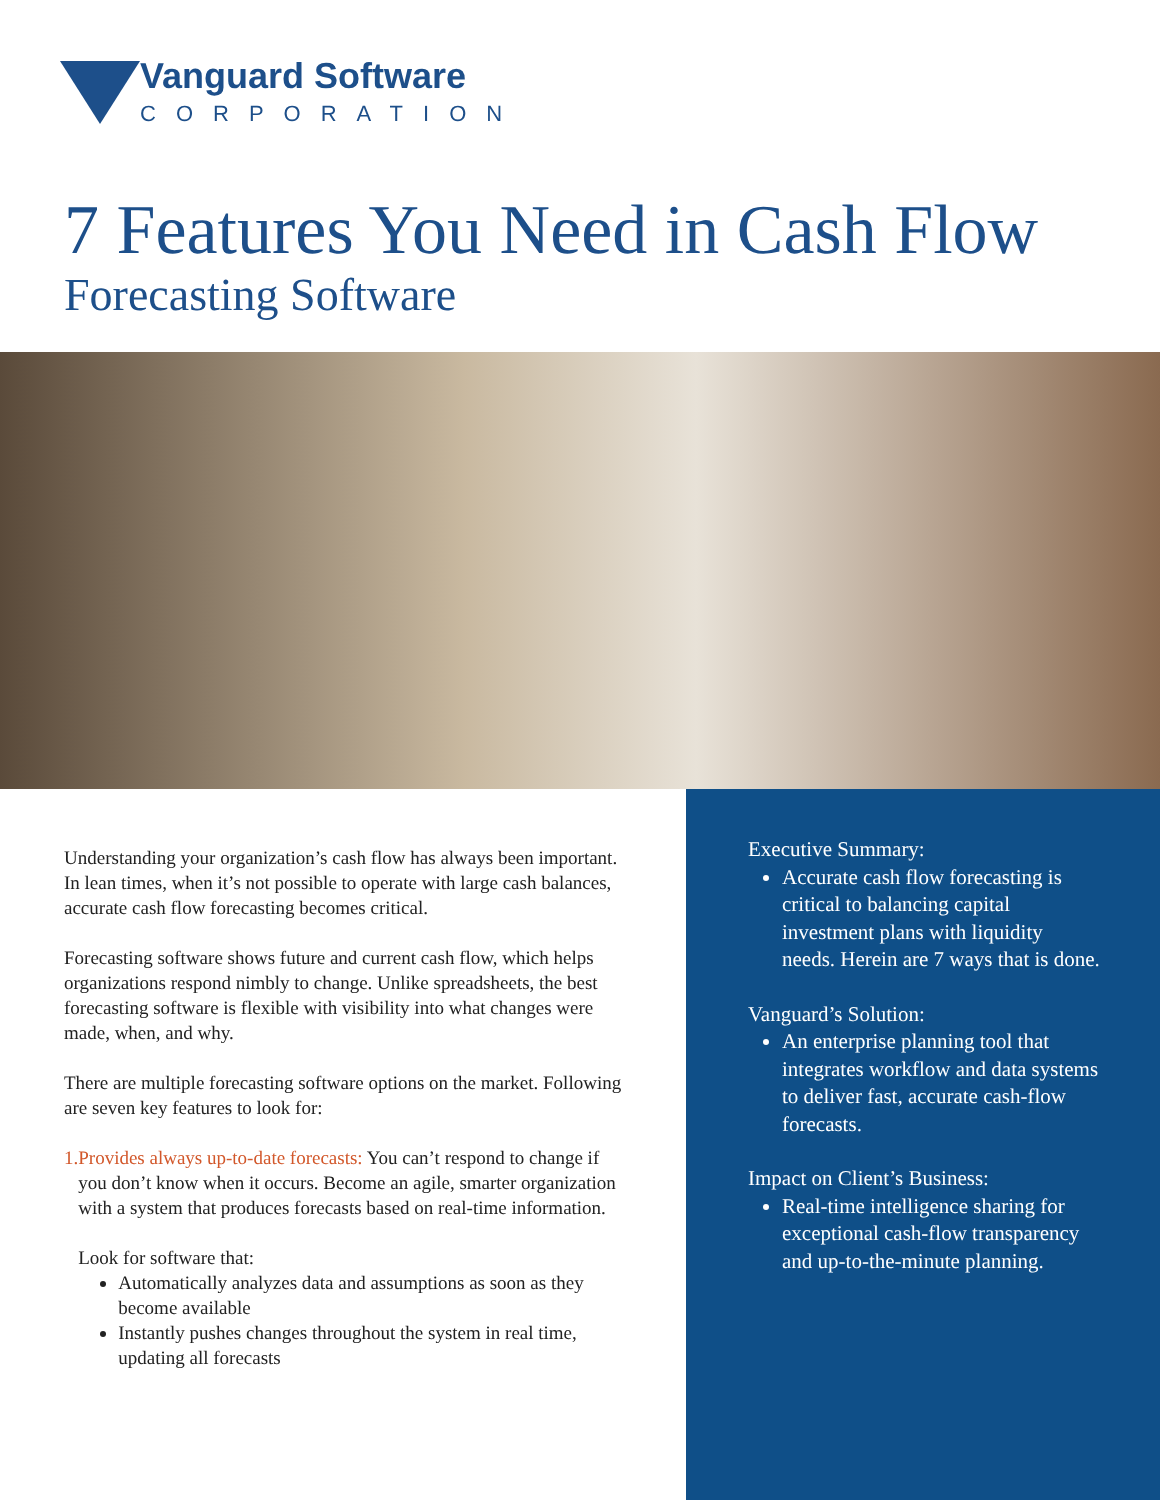Vanguard Software
CORPORATION
7 Features You Need in Cash Flow
Forecasting Software
Understanding your organization’s cash flow has always been important. In lean times, when it’s not possible to operate with large cash balances, accurate cash flow forecasting becomes critical.
Forecasting software shows future and current cash flow, which helps organizations respond nimbly to change. Unlike spreadsheets, the best forecasting software is flexible with visibility into what changes were made, when, and why.
There are multiple forecasting software options on the market. Following are seven key features to look for:
1. Provides always up-to-date forecasts: You can’t respond to change if you don’t know when it occurs. Become an agile, smarter organization with a system that produces forecasts based on real-time information.
Look for software that:
Automatically analyzes data and assumptions as soon as they become available
Instantly pushes changes throughout the system in real time, updating all forecasts
Executive Summary:
Accurate cash flow forecasting is critical to balancing capital investment plans with liquidity needs. Herein are 7 ways that is done.
Vanguard’s Solution:
An enterprise planning tool that integrates workflow and data systems to deliver fast, accurate cash-flow forecasts.
Impact on Client’s Business:
Real-time intelligence sharing for exceptional cash-flow transparency and up-to-the-minute planning.